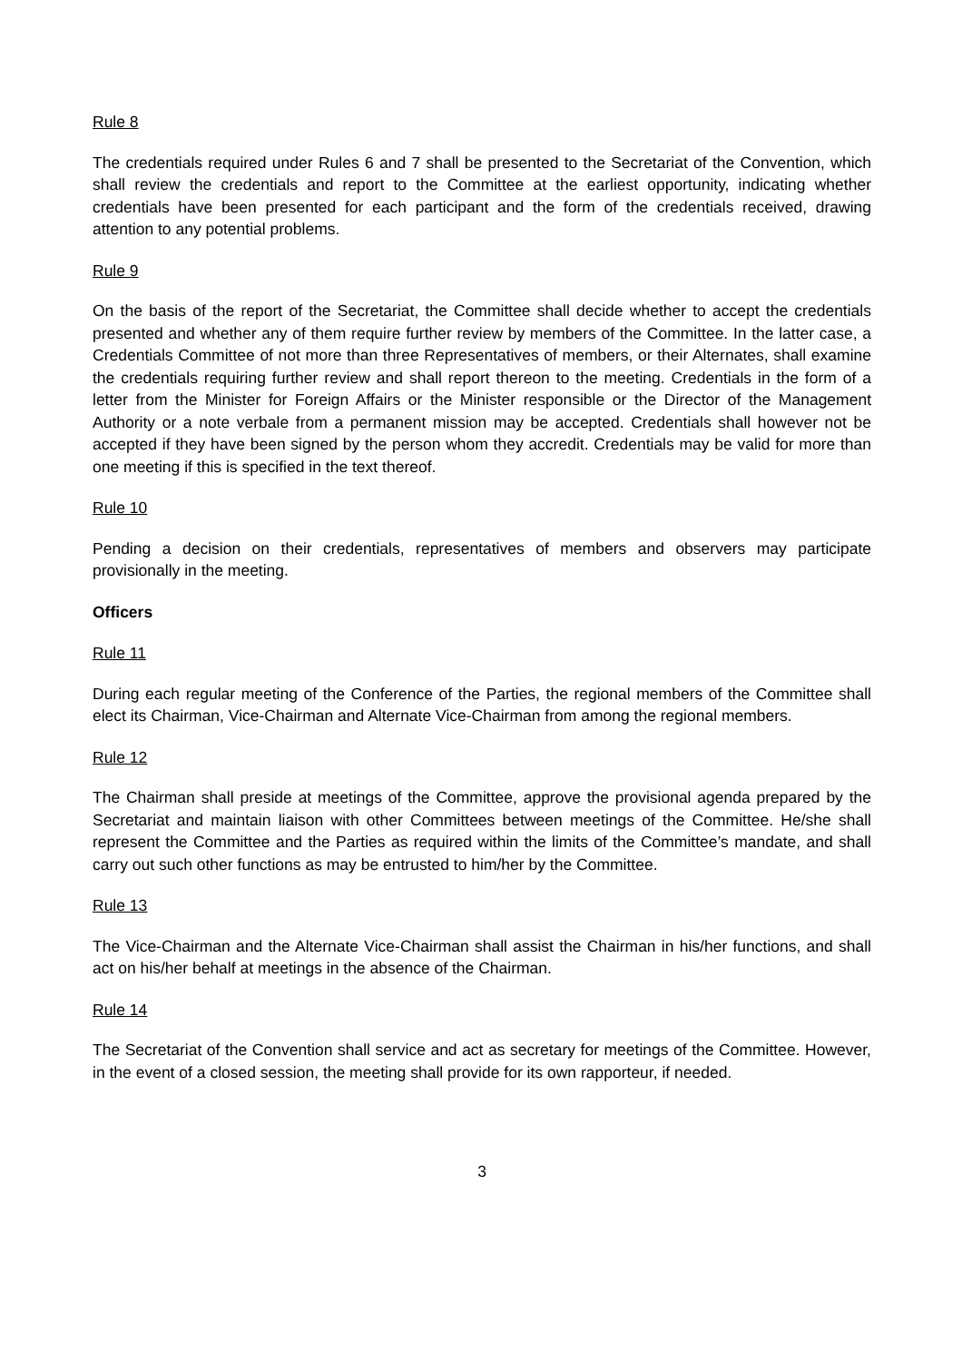Rule 8
The credentials required under Rules 6 and 7 shall be presented to the Secretariat of the Convention, which shall review the credentials and report to the Committee at the earliest opportunity, indicating whether credentials have been presented for each participant and the form of the credentials received, drawing attention to any potential problems.
Rule 9
On the basis of the report of the Secretariat, the Committee shall decide whether to accept the credentials presented and whether any of them require further review by members of the Committee. In the latter case, a Credentials Committee of not more than three Representatives of members, or their Alternates, shall examine the credentials requiring further review and shall report thereon to the meeting. Credentials in the form of a letter from the Minister for Foreign Affairs or the Minister responsible or the Director of the Management Authority or a note verbale from a permanent mission may be accepted. Credentials shall however not be accepted if they have been signed by the person whom they accredit. Credentials may be valid for more than one meeting if this is specified in the text thereof.
Rule 10
Pending a decision on their credentials, representatives of members and observers may participate provisionally in the meeting.
Officers
Rule 11
During each regular meeting of the Conference of the Parties, the regional members of the Committee shall elect its Chairman, Vice-Chairman and Alternate Vice-Chairman from among the regional members.
Rule 12
The Chairman shall preside at meetings of the Committee, approve the provisional agenda prepared by the Secretariat and maintain liaison with other Committees between meetings of the Committee. He/she shall represent the Committee and the Parties as required within the limits of the Committee’s mandate, and shall carry out such other functions as may be entrusted to him/her by the Committee.
Rule 13
The Vice-Chairman and the Alternate Vice-Chairman shall assist the Chairman in his/her functions, and shall act on his/her behalf at meetings in the absence of the Chairman.
Rule 14
The Secretariat of the Convention shall service and act as secretary for meetings of the Committee. However, in the event of a closed session, the meeting shall provide for its own rapporteur, if needed.
3